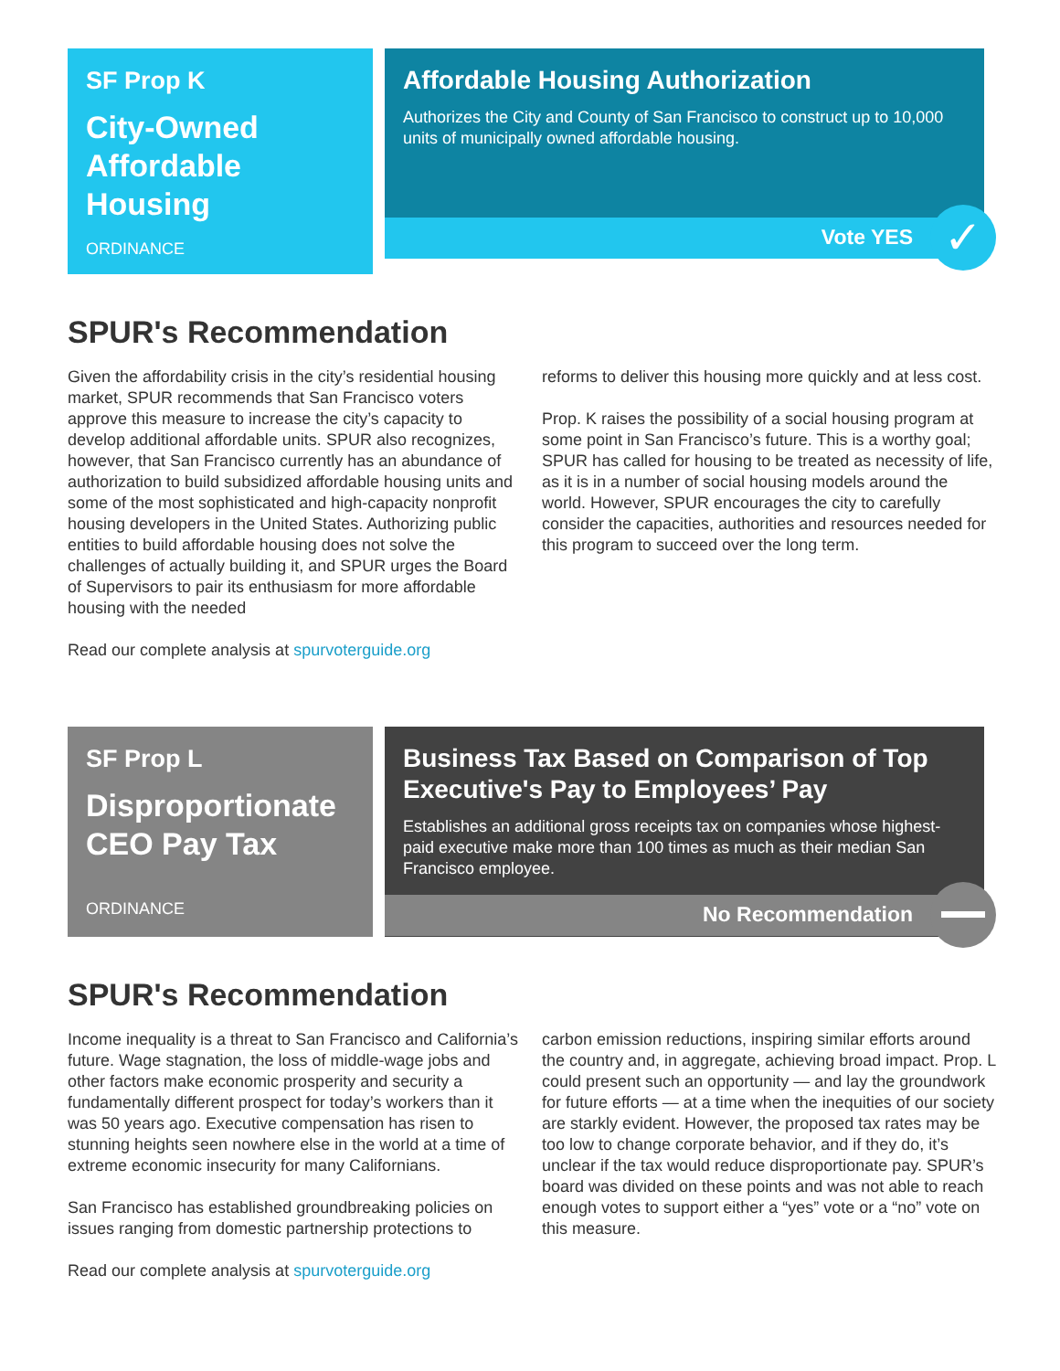SF Prop K
City-Owned Affordable Housing
ORDINANCE
Affordable Housing Authorization
Authorizes the City and County of San Francisco to construct up to 10,000 units of municipally owned affordable housing.
Vote YES
✓
SPUR's Recommendation
Given the affordability crisis in the city’s residential housing market, SPUR recommends that San Francisco voters approve this measure to increase the city’s capacity to develop additional affordable units. SPUR also recognizes, however, that San Francisco currently has an abundance of authorization to build subsidized affordable housing units and some of the most sophisticated and high-capacity nonprofit housing developers in the United States. Authorizing public entities to build affordable housing does not solve the challenges of actually building it, and SPUR urges the Board of Supervisors to pair its enthusiasm for more affordable housing with the needed
Read our complete analysis at spurvoterguide.org
reforms to deliver this housing more quickly and at less cost.
Prop. K raises the possibility of a social housing program at some point in San Francisco’s future. This is a worthy goal; SPUR has called for housing to be treated as necessity of life, as it is in a number of social housing models around the world. However, SPUR encourages the city to carefully consider the capacities, authorities and resources needed for this program to succeed over the long term.
SF Prop L
Disproportionate CEO Pay Tax
ORDINANCE
Business Tax Based on Comparison of Top Executive's Pay to Employees’ Pay
Establishes an additional gross receipts tax on companies whose highest-paid executive make more than 100 times as much as their median San Francisco employee.
No Recommendation
SPUR's Recommendation
Income inequality is a threat to San Francisco and California’s future. Wage stagnation, the loss of middle-wage jobs and other factors make economic prosperity and security a fundamentally different prospect for today’s workers than it was 50 years ago. Executive compensation has risen to stunning heights seen nowhere else in the world at a time of extreme economic insecurity for many Californians.
San Francisco has established groundbreaking policies on issues ranging from domestic partnership protections to
Read our complete analysis at spurvoterguide.org
carbon emission reductions, inspiring similar efforts around the country and, in aggregate, achieving broad impact. Prop. L could present such an opportunity — and lay the groundwork for future efforts — at a time when the inequities of our society are starkly evident. However, the proposed tax rates may be too low to change corporate behavior, and if they do, it’s unclear if the tax would reduce disproportionate pay. SPUR’s board was divided on these points and was not able to reach enough votes to support either a “yes” vote or a “no” vote on this measure.